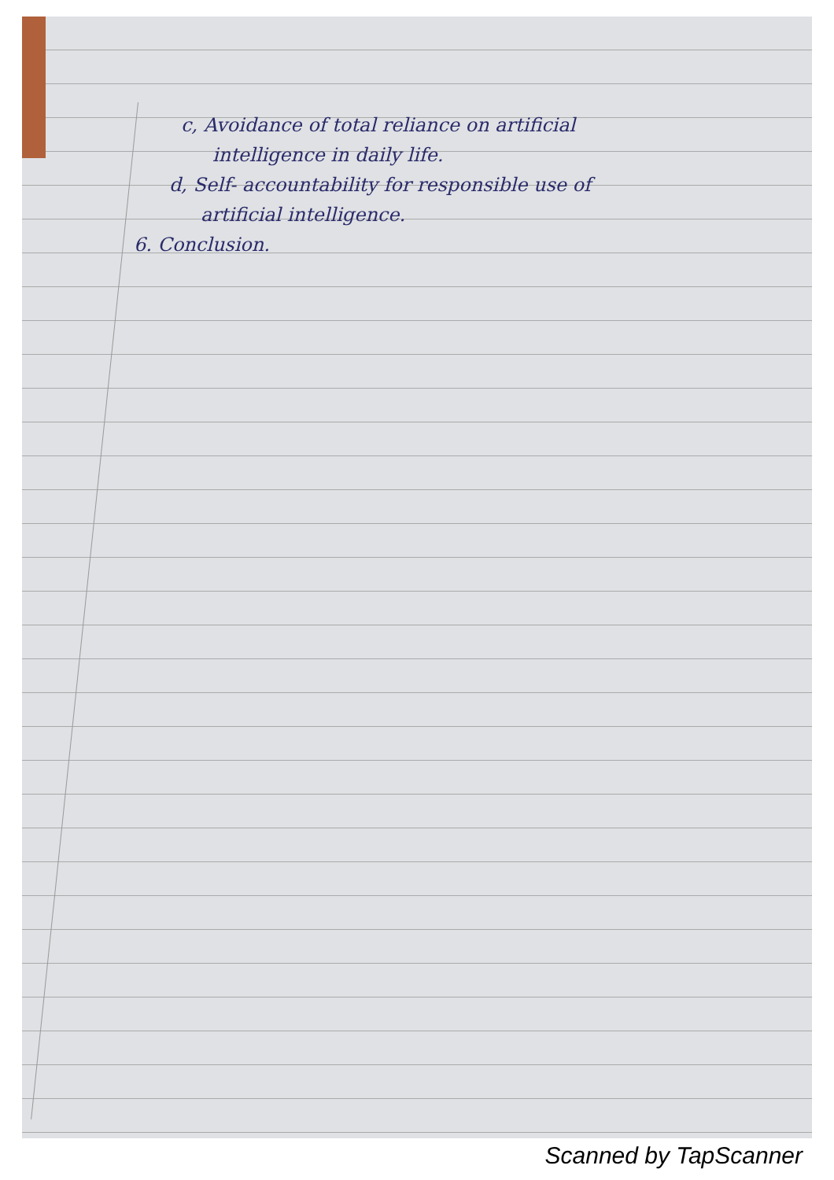c, Avoidance of total reliance on artificial
intelligence in daily life.
d, Self- accountability for responsible use of
artificial intelligence.
6. Conclusion.
Scanned by TapScanner